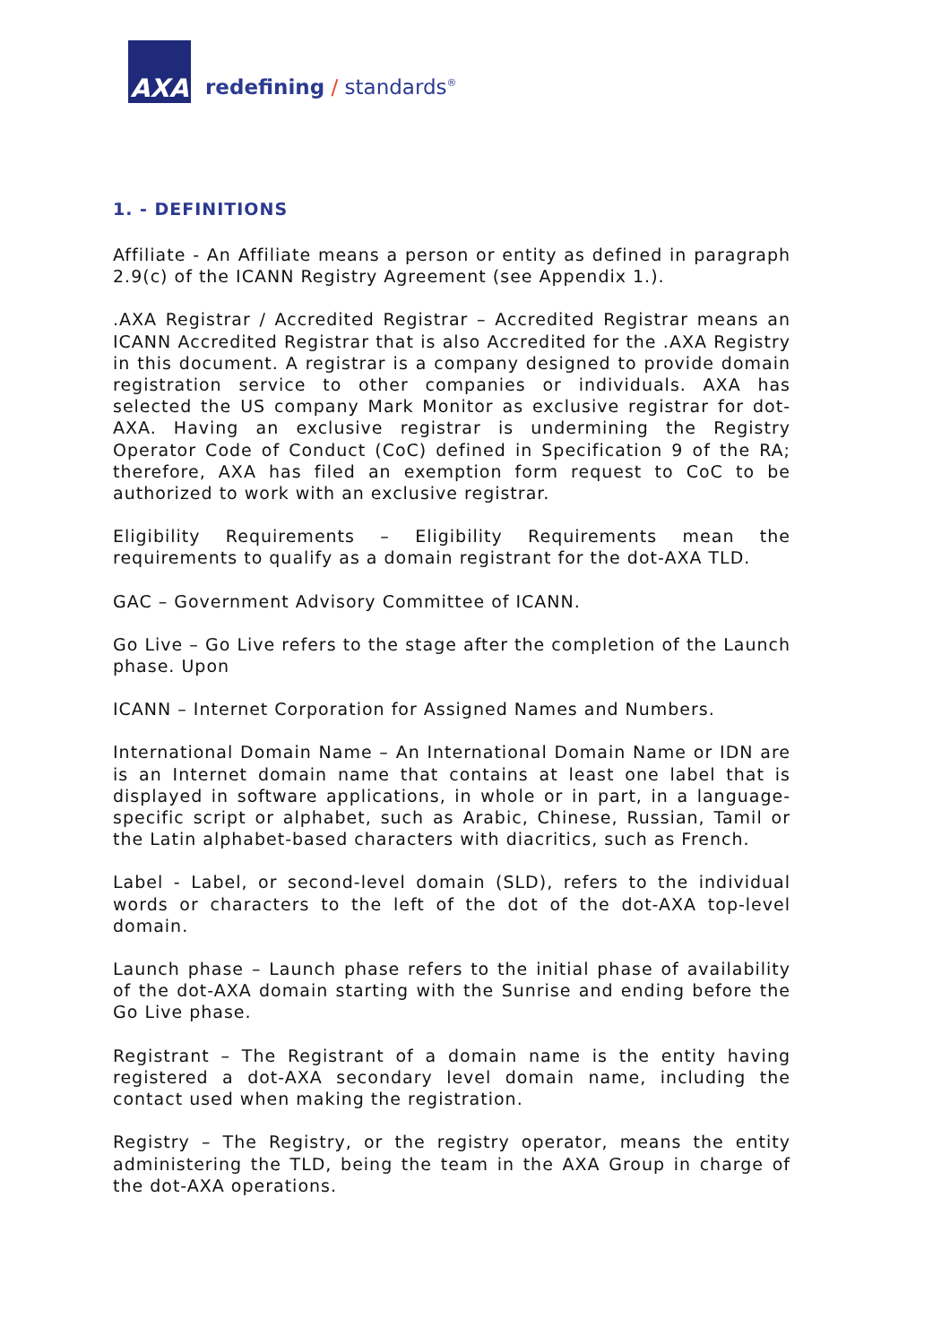AXA
redefining / standards<sup>®</sup>
1. - DEFINITIONS
Affiliate - An Affiliate means a person or entity as defined in paragraph 2.9(c) of the ICANN Registry Agreement (see Appendix 1.).
.AXA Registrar / Accredited Registrar – Accredited Registrar means an ICANN Accredited Registrar that is also Accredited for the .AXA Registry in this document. A registrar is a company designed to provide domain registration service to other companies or individuals. AXA has selected the US company Mark Monitor as exclusive registrar for dot-AXA. Having an exclusive registrar is undermining the Registry Operator Code of Conduct (CoC) defined in Specification 9 of the RA; therefore, AXA has filed an exemption form request to CoC to be authorized to work with an exclusive registrar.
Eligibility Requirements – Eligibility Requirements mean the requirements to qualify as a domain registrant for the dot-AXA TLD.
GAC – Government Advisory Committee of ICANN.
Go Live – Go Live refers to the stage after the completion of the Launch phase. Upon
ICANN – Internet Corporation for Assigned Names and Numbers.
International Domain Name – An International Domain Name or IDN are is an Internet domain name that contains at least one label that is displayed in software applications, in whole or in part, in a language-specific script or alphabet, such as Arabic, Chinese, Russian, Tamil or the Latin alphabet-based characters with diacritics, such as French.
Label - Label, or second-level domain (SLD), refers to the individual words or characters to the left of the dot of the dot-AXA top-level domain.
Launch phase – Launch phase refers to the initial phase of availability of the dot-AXA domain starting with the Sunrise and ending before the Go Live phase.
Registrant – The Registrant of a domain name is the entity having registered a dot-AXA secondary level domain name, including the contact used when making the registration.
Registry – The Registry, or the registry operator, means the entity administering the TLD, being the team in the AXA Group in charge of the dot-AXA operations.